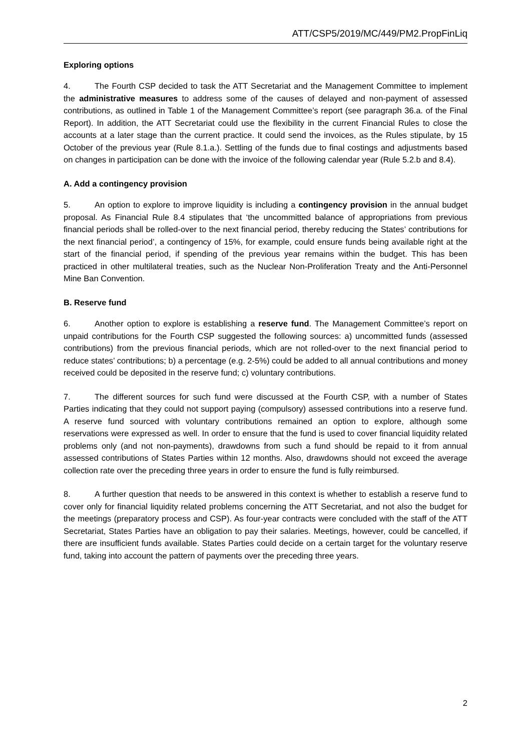ATT/CSP5/2019/MC/449/PM2.PropFinLiq
Exploring options
4. The Fourth CSP decided to task the ATT Secretariat and the Management Committee to implement the administrative measures to address some of the causes of delayed and non-payment of assessed contributions, as outlined in Table 1 of the Management Committee’s report (see paragraph 36.a. of the Final Report). In addition, the ATT Secretariat could use the flexibility in the current Financial Rules to close the accounts at a later stage than the current practice. It could send the invoices, as the Rules stipulate, by 15 October of the previous year (Rule 8.1.a.). Settling of the funds due to final costings and adjustments based on changes in participation can be done with the invoice of the following calendar year (Rule 5.2.b and 8.4).
A. Add a contingency provision
5. An option to explore to improve liquidity is including a contingency provision in the annual budget proposal. As Financial Rule 8.4 stipulates that ‘the uncommitted balance of appropriations from previous financial periods shall be rolled-over to the next financial period, thereby reducing the States’ contributions for the next financial period’, a contingency of 15%, for example, could ensure funds being available right at the start of the financial period, if spending of the previous year remains within the budget. This has been practiced in other multilateral treaties, such as the Nuclear Non-Proliferation Treaty and the Anti-Personnel Mine Ban Convention.
B. Reserve fund
6. Another option to explore is establishing a reserve fund. The Management Committee’s report on unpaid contributions for the Fourth CSP suggested the following sources: a) uncommitted funds (assessed contributions) from the previous financial periods, which are not rolled-over to the next financial period to reduce states’ contributions; b) a percentage (e.g. 2-5%) could be added to all annual contributions and money received could be deposited in the reserve fund; c) voluntary contributions.
7. The different sources for such fund were discussed at the Fourth CSP, with a number of States Parties indicating that they could not support paying (compulsory) assessed contributions into a reserve fund. A reserve fund sourced with voluntary contributions remained an option to explore, although some reservations were expressed as well. In order to ensure that the fund is used to cover financial liquidity related problems only (and not non-payments), drawdowns from such a fund should be repaid to it from annual assessed contributions of States Parties within 12 months. Also, drawdowns should not exceed the average collection rate over the preceding three years in order to ensure the fund is fully reimbursed.
8. A further question that needs to be answered in this context is whether to establish a reserve fund to cover only for financial liquidity related problems concerning the ATT Secretariat, and not also the budget for the meetings (preparatory process and CSP). As four-year contracts were concluded with the staff of the ATT Secretariat, States Parties have an obligation to pay their salaries. Meetings, however, could be cancelled, if there are insufficient funds available. States Parties could decide on a certain target for the voluntary reserve fund, taking into account the pattern of payments over the preceding three years.
2